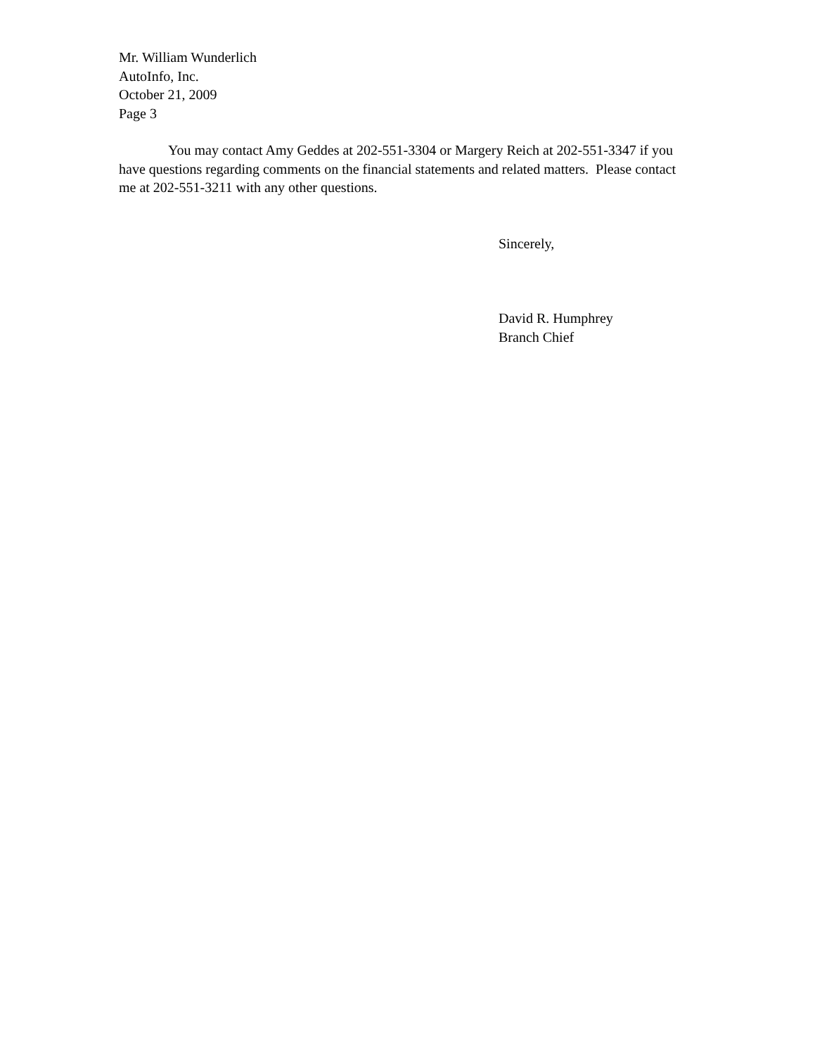Mr. William Wunderlich
AutoInfo, Inc.
October 21, 2009
Page 3
You may contact Amy Geddes at 202-551-3304 or Margery Reich at 202-551-3347 if you have questions regarding comments on the financial statements and related matters. Please contact me at 202-551-3211 with any other questions.
Sincerely,
David R. Humphrey
Branch Chief